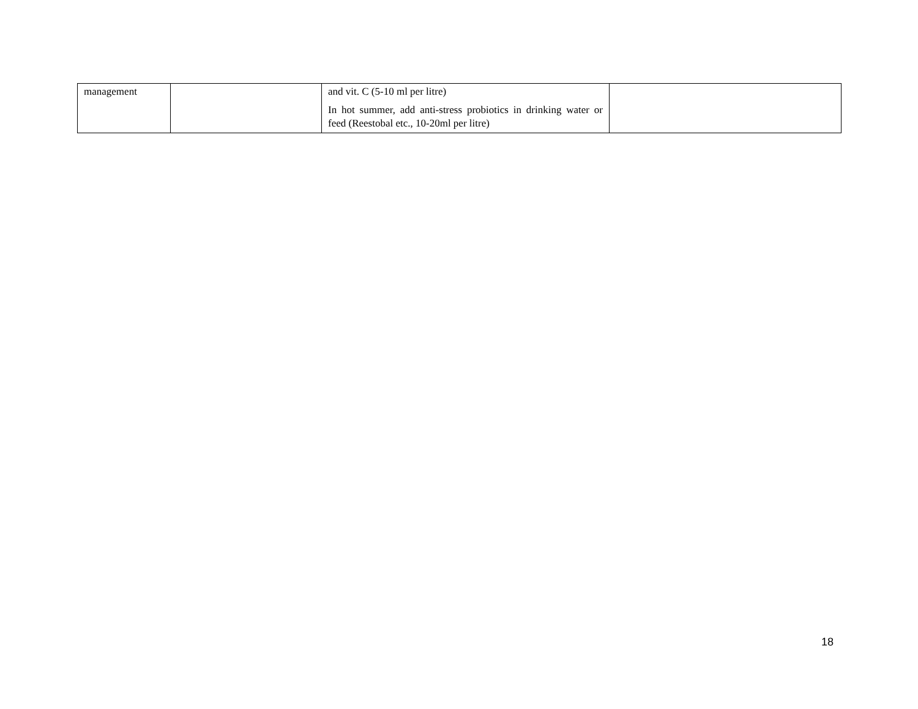| management | | and vit. C (5-10 ml per litre) In hot summer, add anti-stress probiotics in drinking water or feed (Reestobal etc., 10-20ml per litre) | |
18